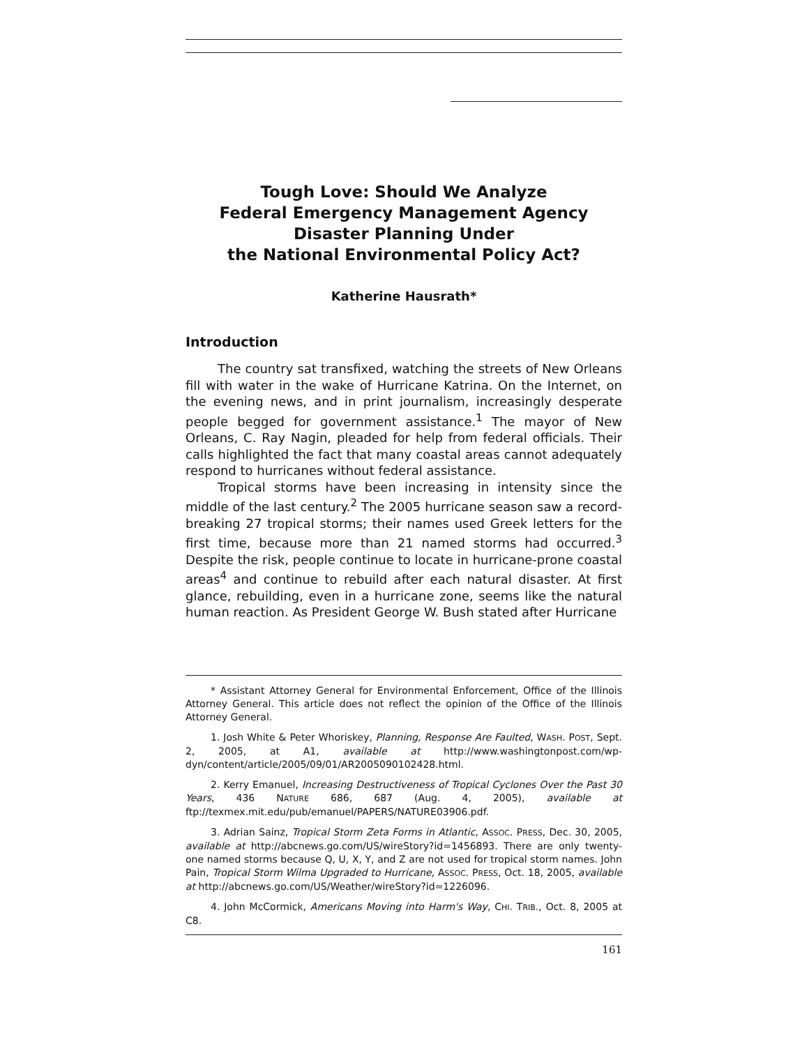Tough Love: Should We Analyze
Federal Emergency Management Agency
Disaster Planning Under
the National Environmental Policy Act?
Katherine Hausrath*
Introduction
The country sat transfixed, watching the streets of New Orleans fill with water in the wake of Hurricane Katrina. On the Internet, on the evening news, and in print journalism, increasingly desperate people begged for government assistance.<sup>1</sup> The mayor of New Orleans, C. Ray Nagin, pleaded for help from federal officials. Their calls highlighted the fact that many coastal areas cannot adequately respond to hurricanes without federal assistance.
Tropical storms have been increasing in intensity since the middle of the last century.<sup>2</sup> The 2005 hurricane season saw a record-breaking 27 tropical storms; their names used Greek letters for the first time, because more than 21 named storms had occurred.<sup>3</sup> Despite the risk, people continue to locate in hurricane-prone coastal areas<sup>4</sup> and continue to rebuild after each natural disaster. At first glance, rebuilding, even in a hurricane zone, seems like the natural human reaction. As President George W. Bush stated after Hurricane
* Assistant Attorney General for Environmental Enforcement, Office of the Illinois Attorney General. This article does not reflect the opinion of the Office of the Illinois Attorney General.
1. Josh White & Peter Whoriskey, Planning, Response Are Faulted, WASH. POST, Sept. 2, 2005, at A1, available at http://www.washingtonpost.com/wp-dyn/content/article/2005/09/01/AR2005090102428.html.
2. Kerry Emanuel, Increasing Destructiveness of Tropical Cyclones Over the Past 30 Years, 436 NATURE 686, 687 (Aug. 4, 2005), available at ftp://texmex.mit.edu/pub/emanuel/PAPERS/NATURE03906.pdf.
3. Adrian Sainz, Tropical Storm Zeta Forms in Atlantic, ASSOC. PRESS, Dec. 30, 2005, available at http://abcnews.go.com/US/wireStory?id=1456893. There are only twenty-one named storms because Q, U, X, Y, and Z are not used for tropical storm names. John Pain, Tropical Storm Wilma Upgraded to Hurricane, ASSOC. PRESS, Oct. 18, 2005, available at http://abcnews.go.com/US/Weather/wireStory?id=1226096.
4. John McCormick, Americans Moving into Harm's Way, CHI. TRIB., Oct. 8, 2005 at C8.
161